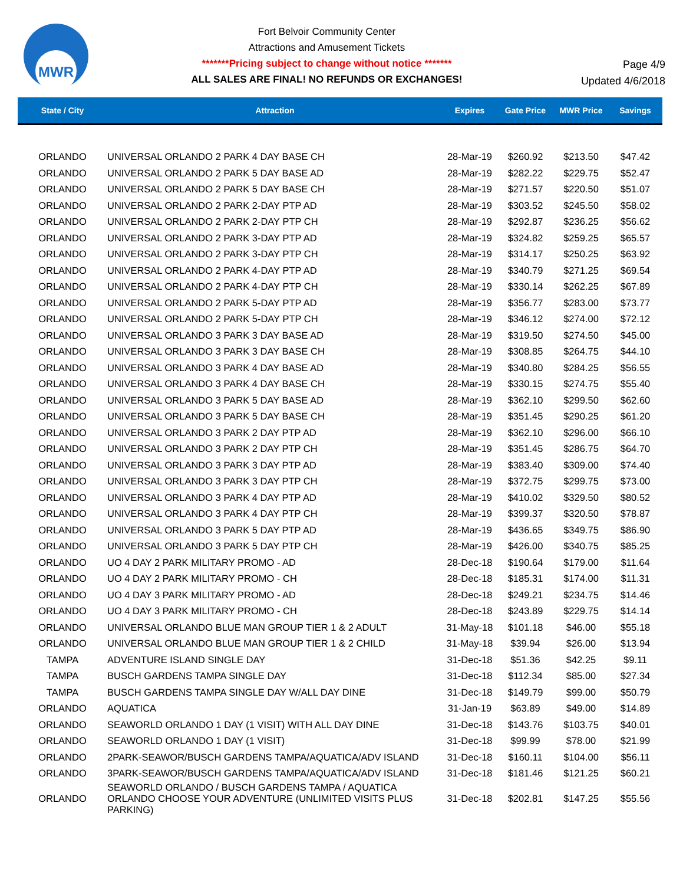MWR
Fort Belvoir Community Center
Attractions and Amusement Tickets
*******Pricing subject to change without notice *******
ALL SALES ARE FINAL! NO REFUNDS OR EXCHANGES!
Page 4/9
Updated 4/6/2018
| State / City | Attraction | Expires | Gate Price | MWR Price | Savings |
| --- | --- | --- | --- | --- | --- |
| ORLANDO | UNIVERSAL ORLANDO 2 PARK 4 DAY BASE CH | 28-Mar-19 | $260.92 | $213.50 | $47.42 |
| ORLANDO | UNIVERSAL ORLANDO 2 PARK 5 DAY BASE AD | 28-Mar-19 | $282.22 | $229.75 | $52.47 |
| ORLANDO | UNIVERSAL ORLANDO 2 PARK 5 DAY BASE CH | 28-Mar-19 | $271.57 | $220.50 | $51.07 |
| ORLANDO | UNIVERSAL ORLANDO 2 PARK 2-DAY PTP AD | 28-Mar-19 | $303.52 | $245.50 | $58.02 |
| ORLANDO | UNIVERSAL ORLANDO 2 PARK 2-DAY PTP CH | 28-Mar-19 | $292.87 | $236.25 | $56.62 |
| ORLANDO | UNIVERSAL ORLANDO 2 PARK 3-DAY PTP AD | 28-Mar-19 | $324.82 | $259.25 | $65.57 |
| ORLANDO | UNIVERSAL ORLANDO 2 PARK 3-DAY PTP CH | 28-Mar-19 | $314.17 | $250.25 | $63.92 |
| ORLANDO | UNIVERSAL ORLANDO 2 PARK 4-DAY PTP AD | 28-Mar-19 | $340.79 | $271.25 | $69.54 |
| ORLANDO | UNIVERSAL ORLANDO 2 PARK 4-DAY PTP CH | 28-Mar-19 | $330.14 | $262.25 | $67.89 |
| ORLANDO | UNIVERSAL ORLANDO 2 PARK 5-DAY PTP AD | 28-Mar-19 | $356.77 | $283.00 | $73.77 |
| ORLANDO | UNIVERSAL ORLANDO 2 PARK 5-DAY PTP CH | 28-Mar-19 | $346.12 | $274.00 | $72.12 |
| ORLANDO | UNIVERSAL ORLANDO 3 PARK 3 DAY BASE AD | 28-Mar-19 | $319.50 | $274.50 | $45.00 |
| ORLANDO | UNIVERSAL ORLANDO 3 PARK 3 DAY BASE CH | 28-Mar-19 | $308.85 | $264.75 | $44.10 |
| ORLANDO | UNIVERSAL ORLANDO 3 PARK 4 DAY BASE AD | 28-Mar-19 | $340.80 | $284.25 | $56.55 |
| ORLANDO | UNIVERSAL ORLANDO 3 PARK 4 DAY BASE CH | 28-Mar-19 | $330.15 | $274.75 | $55.40 |
| ORLANDO | UNIVERSAL ORLANDO 3 PARK 5 DAY BASE AD | 28-Mar-19 | $362.10 | $299.50 | $62.60 |
| ORLANDO | UNIVERSAL ORLANDO 3 PARK 5 DAY BASE CH | 28-Mar-19 | $351.45 | $290.25 | $61.20 |
| ORLANDO | UNIVERSAL ORLANDO 3 PARK 2 DAY PTP AD | 28-Mar-19 | $362.10 | $296.00 | $66.10 |
| ORLANDO | UNIVERSAL ORLANDO 3 PARK 2 DAY PTP CH | 28-Mar-19 | $351.45 | $286.75 | $64.70 |
| ORLANDO | UNIVERSAL ORLANDO 3 PARK 3 DAY PTP AD | 28-Mar-19 | $383.40 | $309.00 | $74.40 |
| ORLANDO | UNIVERSAL ORLANDO 3 PARK 3 DAY PTP CH | 28-Mar-19 | $372.75 | $299.75 | $73.00 |
| ORLANDO | UNIVERSAL ORLANDO 3 PARK 4 DAY PTP AD | 28-Mar-19 | $410.02 | $329.50 | $80.52 |
| ORLANDO | UNIVERSAL ORLANDO 3 PARK 4 DAY PTP CH | 28-Mar-19 | $399.37 | $320.50 | $78.87 |
| ORLANDO | UNIVERSAL ORLANDO 3 PARK 5 DAY PTP AD | 28-Mar-19 | $436.65 | $349.75 | $86.90 |
| ORLANDO | UNIVERSAL ORLANDO 3 PARK 5 DAY PTP CH | 28-Mar-19 | $426.00 | $340.75 | $85.25 |
| ORLANDO | UO 4 DAY 2 PARK MILITARY PROMO - AD | 28-Dec-18 | $190.64 | $179.00 | $11.64 |
| ORLANDO | UO 4 DAY 2 PARK MILITARY PROMO - CH | 28-Dec-18 | $185.31 | $174.00 | $11.31 |
| ORLANDO | UO 4 DAY 3 PARK MILITARY PROMO - AD | 28-Dec-18 | $249.21 | $234.75 | $14.46 |
| ORLANDO | UO 4 DAY 3 PARK MILITARY PROMO - CH | 28-Dec-18 | $243.89 | $229.75 | $14.14 |
| ORLANDO | UNIVERSAL ORLANDO BLUE MAN GROUP TIER 1 & 2 ADULT | 31-May-18 | $101.18 | $46.00 | $55.18 |
| ORLANDO | UNIVERSAL ORLANDO BLUE MAN GROUP TIER 1 & 2 CHILD | 31-May-18 | $39.94 | $26.00 | $13.94 |
| TAMPA | ADVENTURE ISLAND SINGLE DAY | 31-Dec-18 | $51.36 | $42.25 | $9.11 |
| TAMPA | BUSCH GARDENS TAMPA SINGLE DAY | 31-Dec-18 | $112.34 | $85.00 | $27.34 |
| TAMPA | BUSCH GARDENS TAMPA SINGLE DAY W/ALL DAY DINE | 31-Dec-18 | $149.79 | $99.00 | $50.79 |
| ORLANDO | AQUATICA | 31-Jan-19 | $63.89 | $49.00 | $14.89 |
| ORLANDO | SEAWORLD ORLANDO 1 DAY (1 VISIT) WITH ALL DAY DINE | 31-Dec-18 | $143.76 | $103.75 | $40.01 |
| ORLANDO | SEAWORLD ORLANDO 1 DAY (1 VISIT) | 31-Dec-18 | $99.99 | $78.00 | $21.99 |
| ORLANDO | 2PARK-SEAWOR/BUSCH GARDENS TAMPA/AQUATICA/ADV ISLAND | 31-Dec-18 | $160.11 | $104.00 | $56.11 |
| ORLANDO | 3PARK-SEAWOR/BUSCH GARDENS TAMPA/AQUATICA/ADV ISLAND | 31-Dec-18 | $181.46 | $121.25 | $60.21 |
| ORLANDO | SEAWORLD ORLANDO / BUSCH GARDENS TAMPA / AQUATICA ORLANDO CHOOSE YOUR ADVENTURE (UNLIMITED VISITS PLUS PARKING) | 31-Dec-18 | $202.81 | $147.25 | $55.56 |